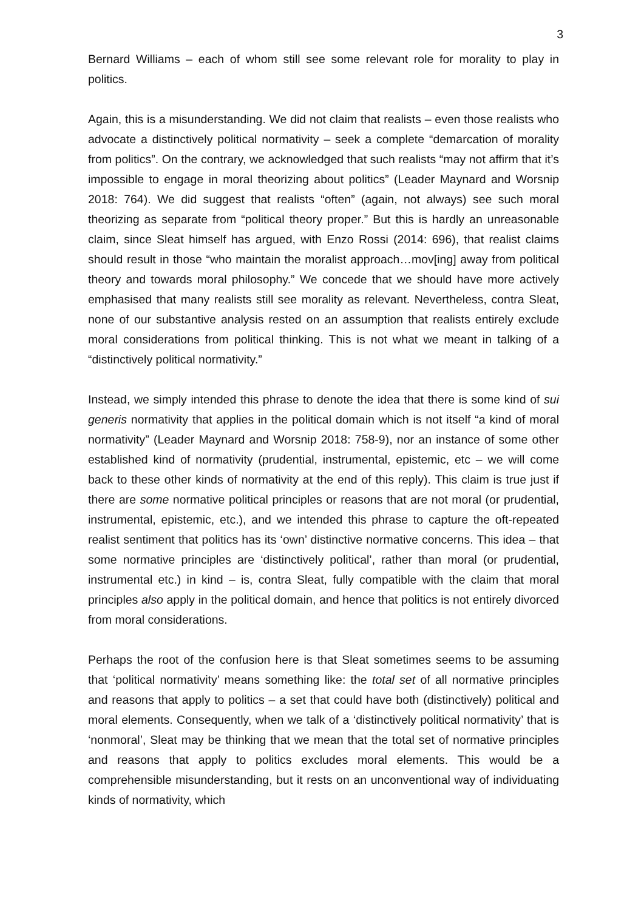3
Bernard Williams – each of whom still see some relevant role for morality to play in politics.
Again, this is a misunderstanding. We did not claim that realists – even those realists who advocate a distinctively political normativity – seek a complete “demarcation of morality from politics”. On the contrary, we acknowledged that such realists “may not affirm that it’s impossible to engage in moral theorizing about politics” (Leader Maynard and Worsnip 2018: 764). We did suggest that realists “often” (again, not always) see such moral theorizing as separate from “political theory proper.” But this is hardly an unreasonable claim, since Sleat himself has argued, with Enzo Rossi (2014: 696), that realist claims should result in those “who maintain the moralist approach…mov[ing] away from political theory and towards moral philosophy.” We concede that we should have more actively emphasised that many realists still see morality as relevant. Nevertheless, contra Sleat, none of our substantive analysis rested on an assumption that realists entirely exclude moral considerations from political thinking. This is not what we meant in talking of a “distinctively political normativity.”
Instead, we simply intended this phrase to denote the idea that there is some kind of sui generis normativity that applies in the political domain which is not itself “a kind of moral normativity” (Leader Maynard and Worsnip 2018: 758-9), nor an instance of some other established kind of normativity (prudential, instrumental, epistemic, etc – we will come back to these other kinds of normativity at the end of this reply). This claim is true just if there are some normative political principles or reasons that are not moral (or prudential, instrumental, epistemic, etc.), and we intended this phrase to capture the oft-repeated realist sentiment that politics has its ‘own’ distinctive normative concerns. This idea – that some normative principles are ‘distinctively political’, rather than moral (or prudential, instrumental etc.) in kind – is, contra Sleat, fully compatible with the claim that moral principles also apply in the political domain, and hence that politics is not entirely divorced from moral considerations.
Perhaps the root of the confusion here is that Sleat sometimes seems to be assuming that ‘political normativity’ means something like: the total set of all normative principles and reasons that apply to politics – a set that could have both (distinctively) political and moral elements. Consequently, when we talk of a ‘distinctively political normativity’ that is ‘nonmoral’, Sleat may be thinking that we mean that the total set of normative principles and reasons that apply to politics excludes moral elements. This would be a comprehensible misunderstanding, but it rests on an unconventional way of individuating kinds of normativity, which